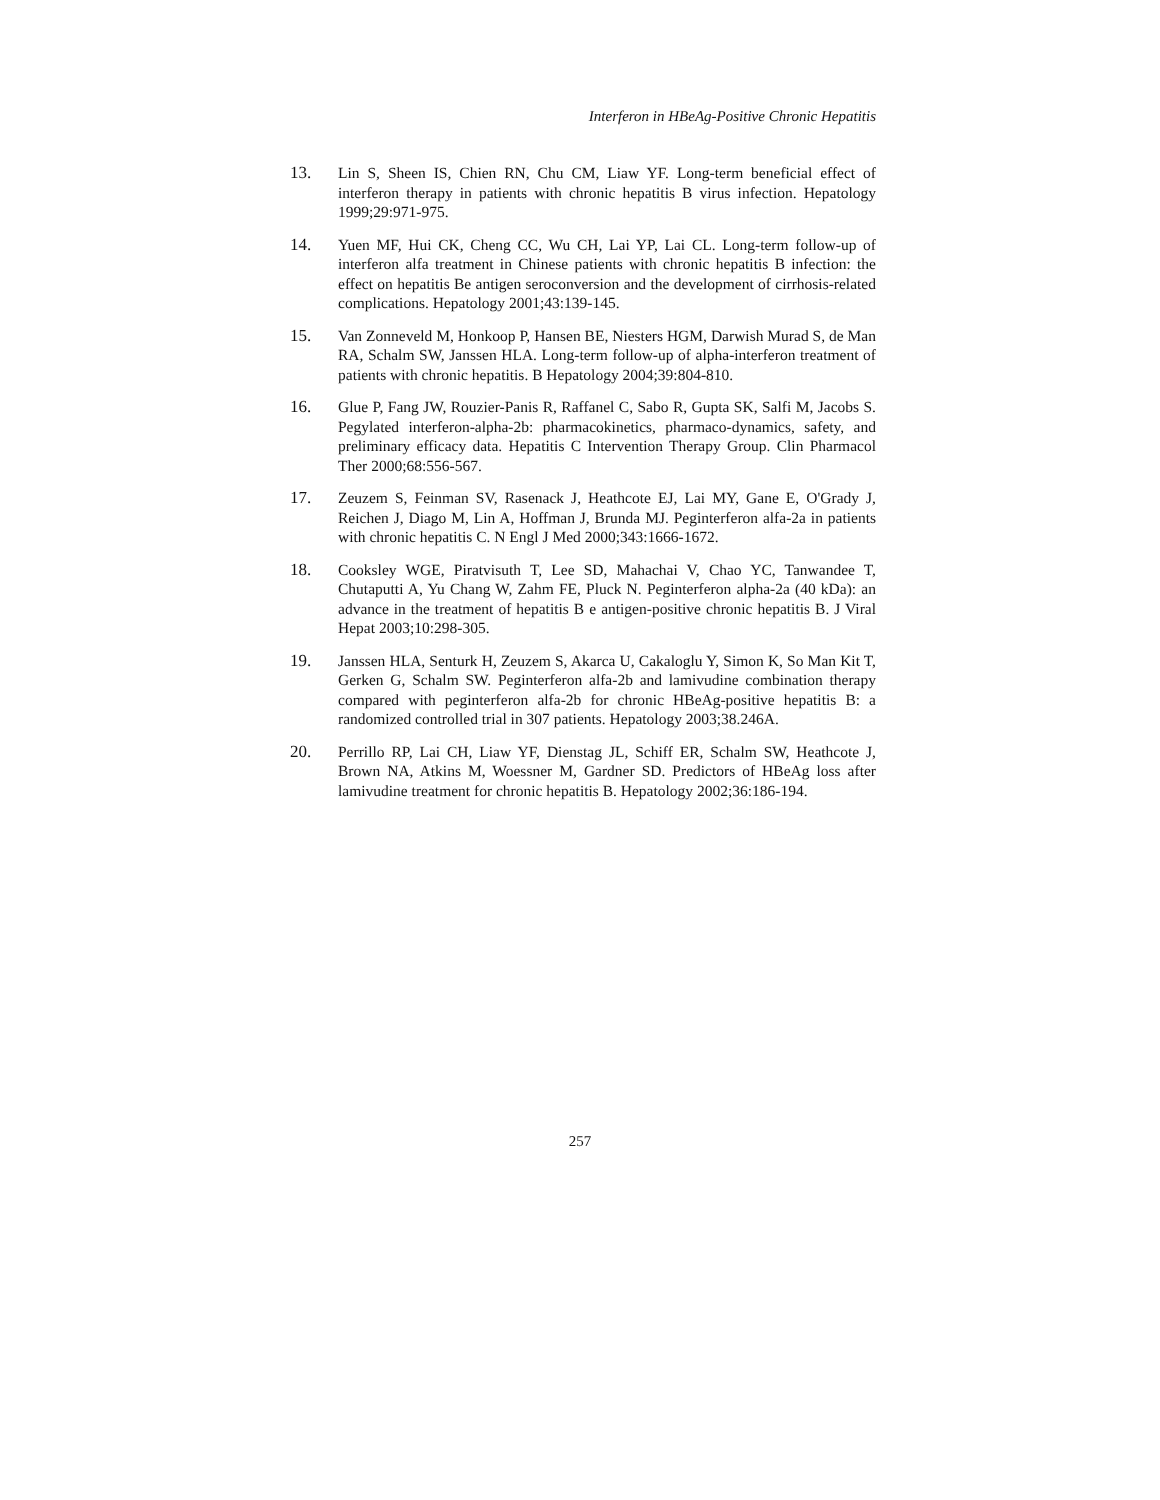Interferon in HBeAg-Positive Chronic Hepatitis
13. Lin S, Sheen IS, Chien RN, Chu CM, Liaw YF. Long-term beneficial effect of interferon therapy in patients with chronic hepatitis B virus infection. Hepatology 1999;29:971-975.
14. Yuen MF, Hui CK, Cheng CC, Wu CH, Lai YP, Lai CL. Long-term follow-up of interferon alfa treatment in Chinese patients with chronic hepatitis B infection: the effect on hepatitis Be antigen seroconversion and the development of cirrhosis-related complications. Hepatology 2001;43:139-145.
15. Van Zonneveld M, Honkoop P, Hansen BE, Niesters HGM, Darwish Murad S, de Man RA, Schalm SW, Janssen HLA. Long-term follow-up of alpha-interferon treatment of patients with chronic hepatitis. B Hepatology 2004;39:804-810.
16. Glue P, Fang JW, Rouzier-Panis R, Raffanel C, Sabo R, Gupta SK, Salfi M, Jacobs S. Pegylated interferon-alpha-2b: pharmacokinetics, pharmaco-dynamics, safety, and preliminary efficacy data. Hepatitis C Intervention Therapy Group. Clin Pharmacol Ther 2000;68:556-567.
17. Zeuzem S, Feinman SV, Rasenack J, Heathcote EJ, Lai MY, Gane E, O'Grady J, Reichen J, Diago M, Lin A, Hoffman J, Brunda MJ. Peginterferon alfa-2a in patients with chronic hepatitis C. N Engl J Med 2000;343:1666-1672.
18. Cooksley WGE, Piratvisuth T, Lee SD, Mahachai V, Chao YC, Tanwandee T, Chutaputti A, Yu Chang W, Zahm FE, Pluck N. Peginterferon alpha-2a (40 kDa): an advance in the treatment of hepatitis B e antigen-positive chronic hepatitis B. J Viral Hepat 2003;10:298-305.
19. Janssen HLA, Senturk H, Zeuzem S, Akarca U, Cakaloglu Y, Simon K, So Man Kit T, Gerken G, Schalm SW. Peginterferon alfa-2b and lamivudine combination therapy compared with peginterferon alfa-2b for chronic HBeAg-positive hepatitis B: a randomized controlled trial in 307 patients. Hepatology 2003;38.246A.
20. Perrillo RP, Lai CH, Liaw YF, Dienstag JL, Schiff ER, Schalm SW, Heathcote J, Brown NA, Atkins M, Woessner M, Gardner SD. Predictors of HBeAg loss after lamivudine treatment for chronic hepatitis B. Hepatology 2002;36:186-194.
257